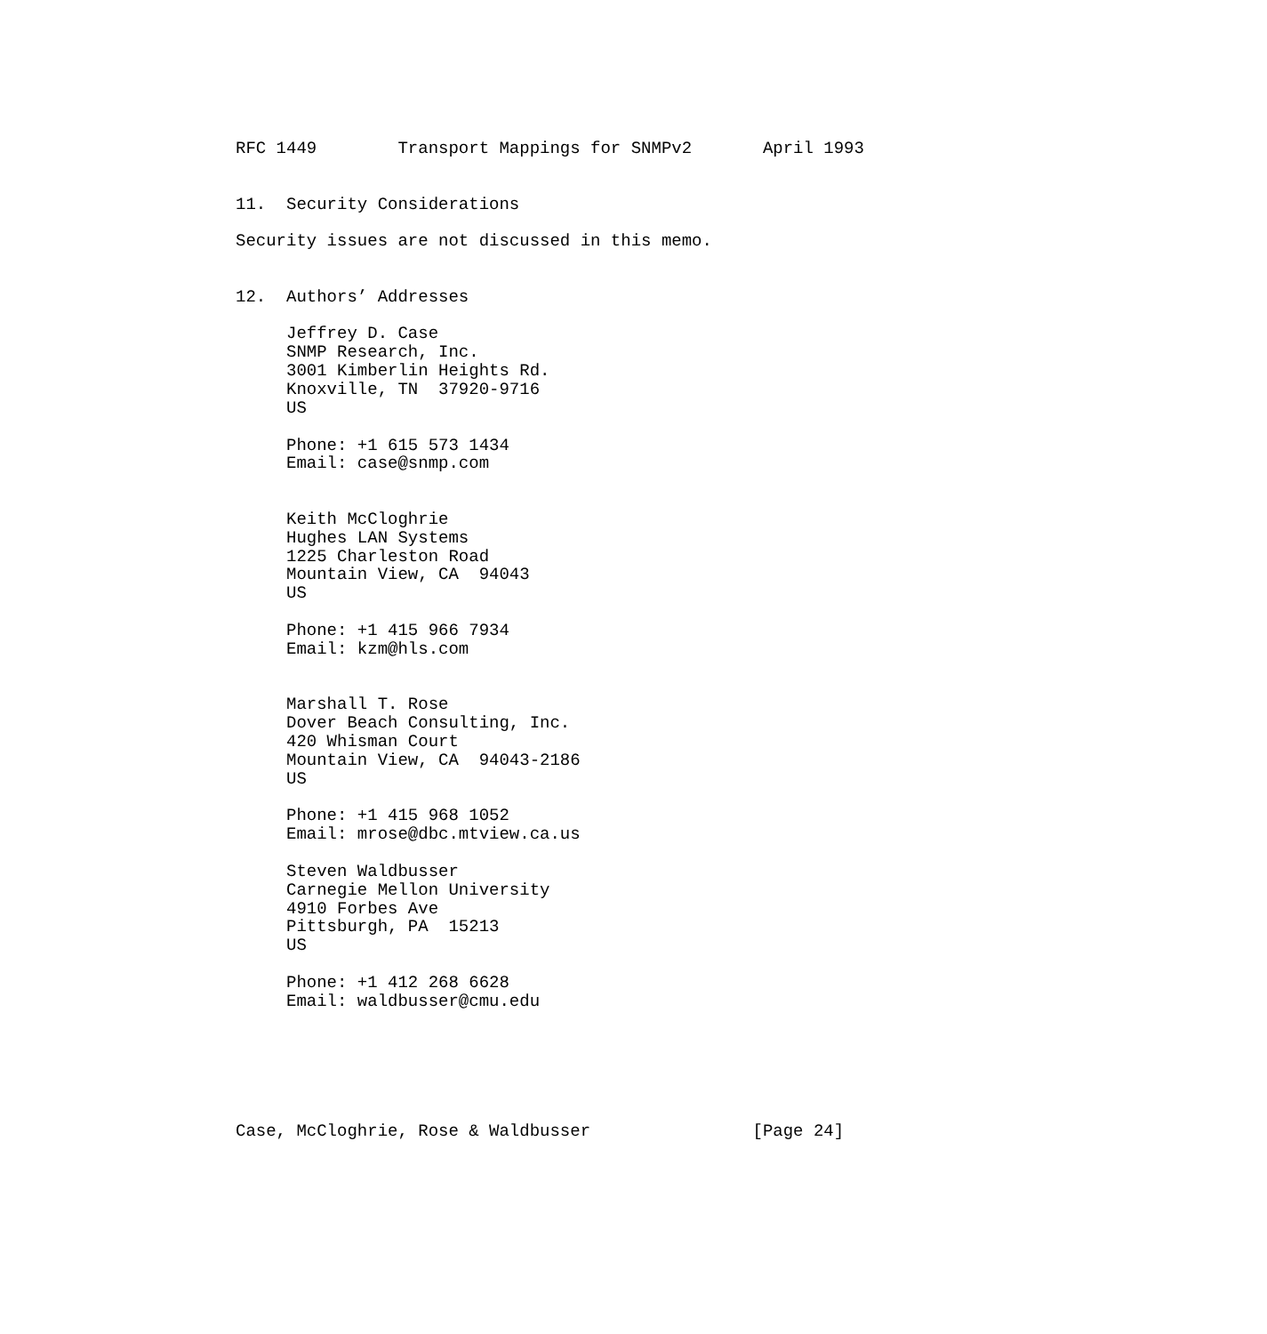RFC 1449        Transport Mappings for SNMPv2       April 1993


11.  Security Considerations

Security issues are not discussed in this memo.


12.  Authors’ Addresses

     Jeffrey D. Case
     SNMP Research, Inc.
     3001 Kimberlin Heights Rd.
     Knoxville, TN  37920-9716
     US

     Phone: +1 615 573 1434
     Email: case@snmp.com


     Keith McCloghrie
     Hughes LAN Systems
     1225 Charleston Road
     Mountain View, CA  94043
     US

     Phone: +1 415 966 7934
     Email: kzm@hls.com


     Marshall T. Rose
     Dover Beach Consulting, Inc.
     420 Whisman Court
     Mountain View, CA  94043-2186
     US

     Phone: +1 415 968 1052
     Email: mrose@dbc.mtview.ca.us

     Steven Waldbusser
     Carnegie Mellon University
     4910 Forbes Ave
     Pittsburgh, PA  15213
     US

     Phone: +1 412 268 6628
     Email: waldbusser@cmu.edu






Case, McCloghrie, Rose & Waldbusser                [Page 24]